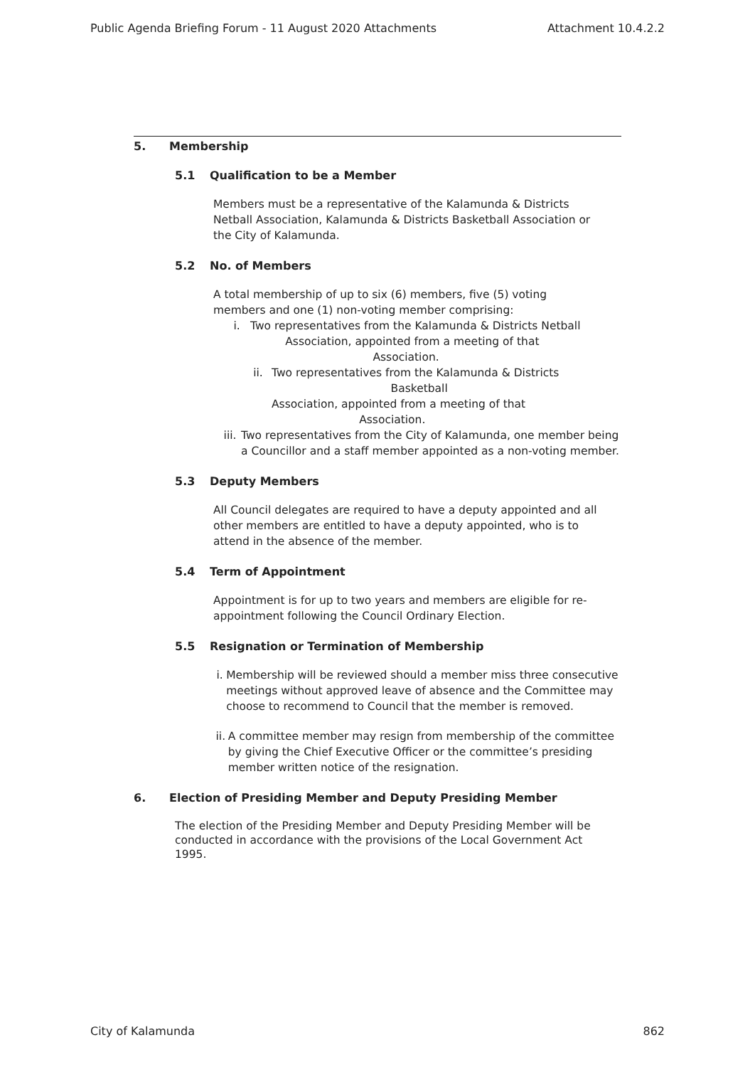Public Agenda Briefing Forum - 11 August 2020 Attachments Attachment 10.4.2.2
5. Membership
5.1 Qualification to be a Member
Members must be a representative of the Kalamunda & Districts Netball Association, Kalamunda & Districts Basketball Association or the City of Kalamunda.
5.2 No. of Members
A total membership of up to six (6) members, five (5) voting members and one (1) non-voting member comprising:
i. Two representatives from the Kalamunda & Districts Netball
Association, appointed from a meeting of that
Association.
ii. Two representatives from the Kalamunda & Districts
Basketball
Association, appointed from a meeting of that
Association.
iii. Two representatives from the City of Kalamunda, one member being a Councillor and a staff member appointed as a non-voting member.
5.3 Deputy Members
All Council delegates are required to have a deputy appointed and all other members are entitled to have a deputy appointed, who is to attend in the absence of the member.
5.4 Term of Appointment
Appointment is for up to two years and members are eligible for re- appointment following the Council Ordinary Election.
5.5 Resignation or Termination of Membership
i. Membership will be reviewed should a member miss three consecutive meetings without approved leave of absence and the Committee may choose to recommend to Council that the member is removed.
ii. A committee member may resign from membership of the committee by giving the Chief Executive Officer or the committee’s presiding member written notice of the resignation.
6. Election of Presiding Member and Deputy Presiding Member
The election of the Presiding Member and Deputy Presiding Member will be conducted in accordance with the provisions of the Local Government Act 1995.
City of Kalamunda 862